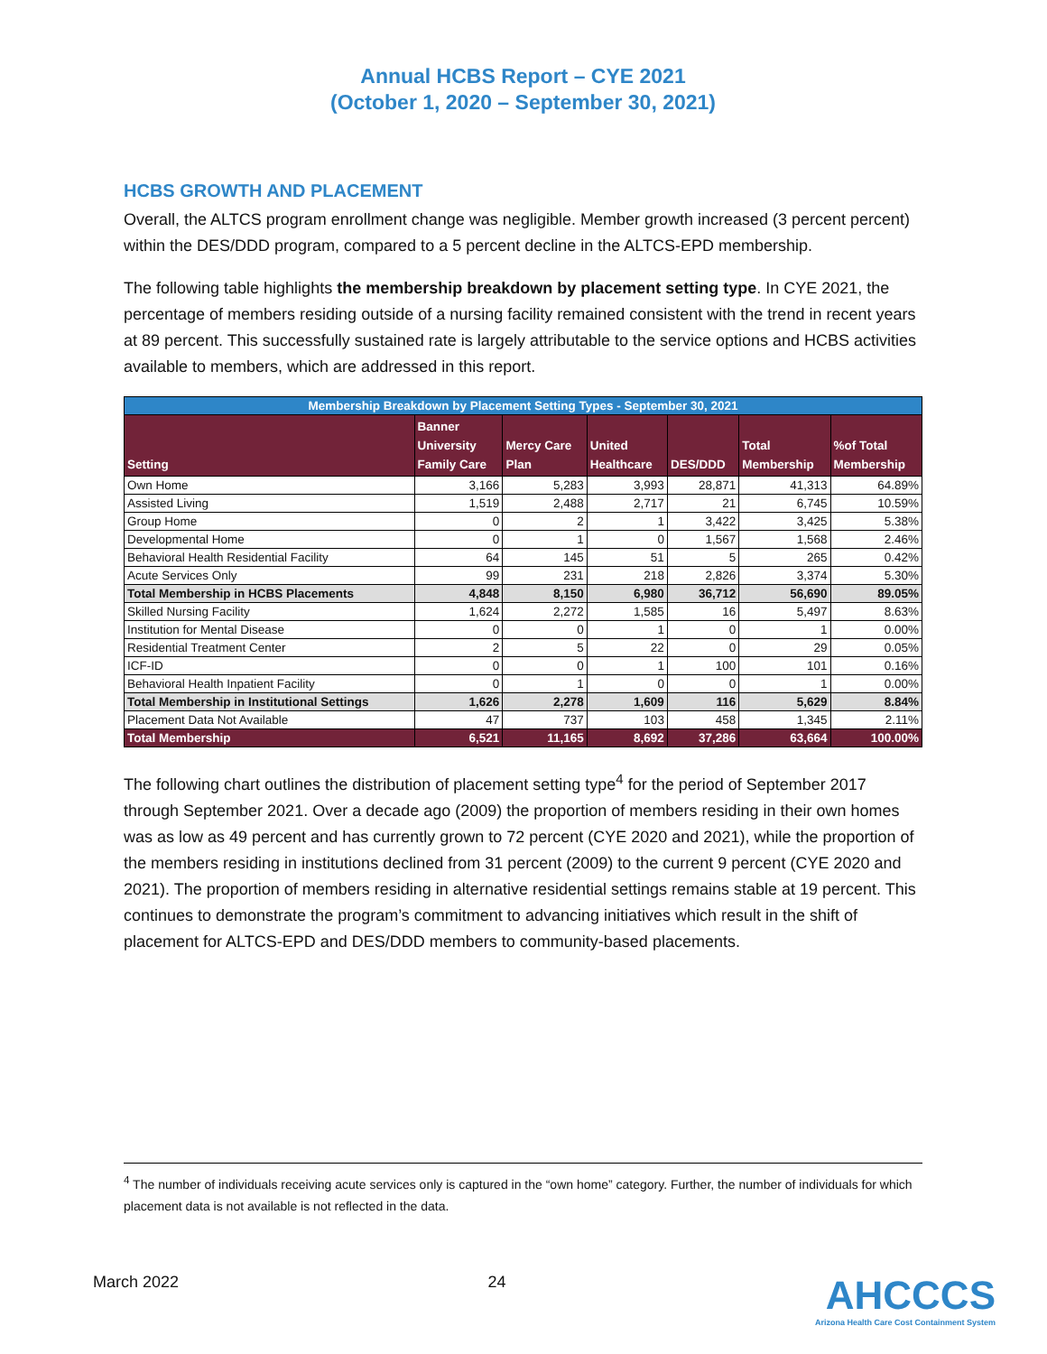Annual HCBS Report – CYE 2021
(October 1, 2020 – September 30, 2021)
HCBS GROWTH AND PLACEMENT
Overall, the ALTCS program enrollment change was negligible. Member growth increased (3 percent percent) within the DES/DDD program, compared to a 5 percent decline in the ALTCS-EPD membership.
The following table highlights the membership breakdown by placement setting type. In CYE 2021, the percentage of members residing outside of a nursing facility remained consistent with the trend in recent years at 89 percent. This successfully sustained rate is largely attributable to the service options and HCBS activities available to members, which are addressed in this report.
| Membership Breakdown by Placement Setting Types - September 30, 2021 | | | | | | |
| --- | --- | --- | --- | --- | --- | --- |
| Setting | Banner University Family Care | Mercy Care Plan | United Healthcare | DES/DDD | Total Membership | %of Total Membership |
| Own Home | 3,166 | 5,283 | 3,993 | 28,871 | 41,313 | 64.89% |
| Assisted Living | 1,519 | 2,488 | 2,717 | 21 | 6,745 | 10.59% |
| Group Home | 0 | 2 | 1 | 3,422 | 3,425 | 5.38% |
| Developmental Home | 0 | 1 | 0 | 1,567 | 1,568 | 2.46% |
| Behavioral Health Residential Facility | 64 | 145 | 51 | 5 | 265 | 0.42% |
| Acute Services Only | 99 | 231 | 218 | 2,826 | 3,374 | 5.30% |
| Total Membership in HCBS Placements | 4,848 | 8,150 | 6,980 | 36,712 | 56,690 | 89.05% |
| Skilled Nursing Facility | 1,624 | 2,272 | 1,585 | 16 | 5,497 | 8.63% |
| Institution for Mental Disease | 0 | 0 | 1 | 0 | 1 | 0.00% |
| Residential Treatment Center | 2 | 5 | 22 | 0 | 29 | 0.05% |
| ICF-ID | 0 | 0 | 1 | 100 | 101 | 0.16% |
| Behavioral Health Inpatient Facility | 0 | 1 | 0 | 0 | 1 | 0.00% |
| Total Membership in Institutional Settings | 1,626 | 2,278 | 1,609 | 116 | 5,629 | 8.84% |
| Placement Data Not Available | 47 | 737 | 103 | 458 | 1,345 | 2.11% |
| Total Membership | 6,521 | 11,165 | 8,692 | 37,286 | 63,664 | 100.00% |
The following chart outlines the distribution of placement setting type<sup>4</sup> for the period of September 2017 through September 2021. Over a decade ago (2009) the proportion of members residing in their own homes was as low as 49 percent and has currently grown to 72 percent (CYE 2020 and 2021), while the proportion of the members residing in institutions declined from 31 percent (2009) to the current 9 percent (CYE 2020 and 2021). The proportion of members residing in alternative residential settings remains stable at 19 percent. This continues to demonstrate the program’s commitment to advancing initiatives which result in the shift of placement for ALTCS-EPD and DES/DDD members to community-based placements.
<sup>4</sup> The number of individuals receiving acute services only is captured in the “own home” category. Further, the number of individuals for which placement data is not available is not reflected in the data.
March 2022 24
AHCCCS
Arizona Health Care Cost Containment System